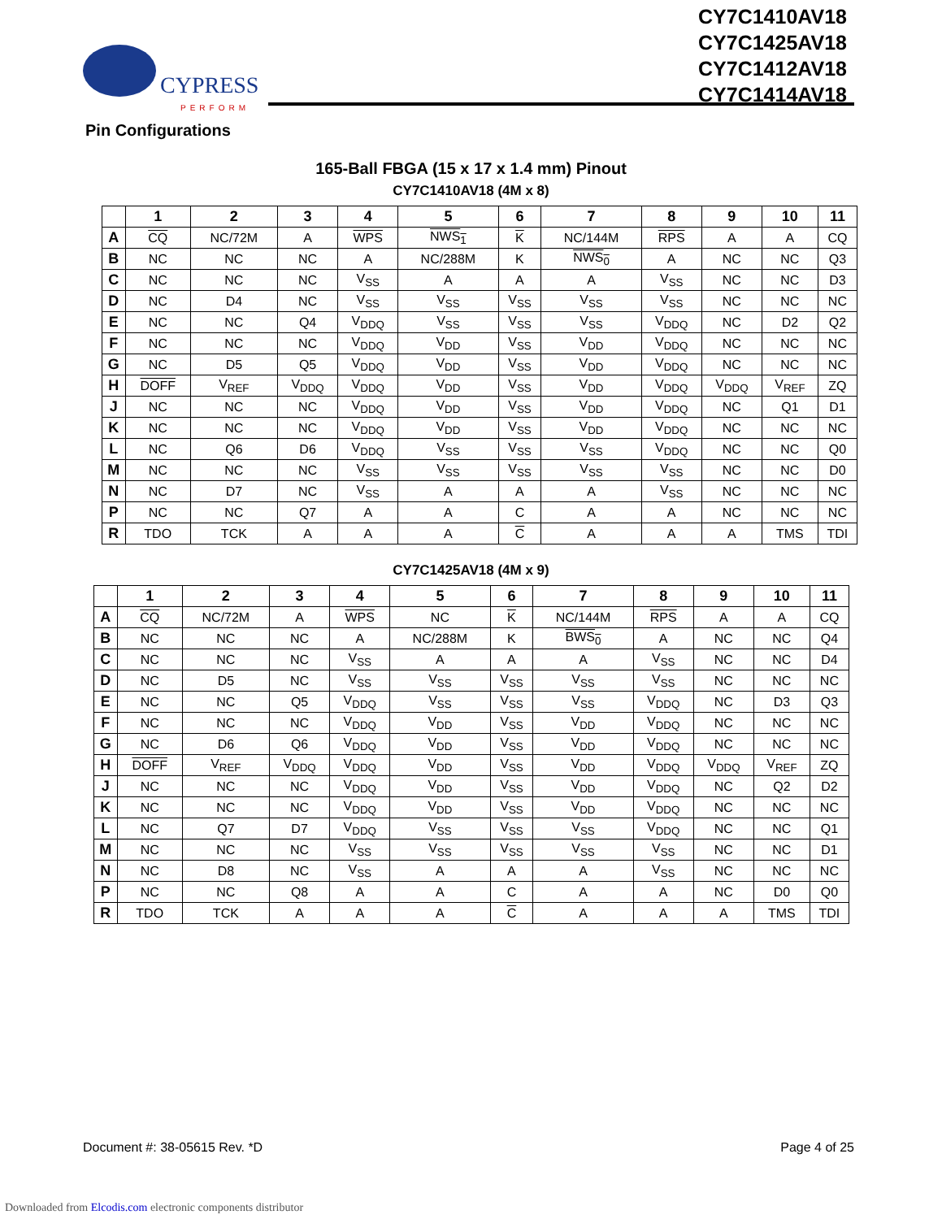CYPRESS
PERFORM
CY7C1410AV18
CY7C1425AV18
CY7C1412AV18
CY7C1414AV18
Pin Configurations
165-Ball FBGA (15 x 17 x 1.4 mm) Pinout
CY7C1410AV18 (4M x 8)
| | 1 | 2 | 3 | 4 | 5 | 6 | 7 | 8 | 9 | 10 | 11 |
| --- | --- | --- | --- | --- | --- | --- | --- | --- | --- | --- | --- |
| A | CQ | NC/72M | A | WPS | NWS<sub>1</sub> | K | NC/144M | RPS | A | A | CQ |
| B | NC | NC | NC | A | NC/288M | K | NWS<sub>0</sub> | A | NC | NC | Q3 |
| C | NC | NC | NC | V<sub>SS</sub> | A | A | A | V<sub>SS</sub> | NC | NC | D3 |
| D | NC | D4 | NC | V<sub>SS</sub> | V<sub>SS</sub> | V<sub>SS</sub> | V<sub>SS</sub> | V<sub>SS</sub> | NC | NC | NC |
| E | NC | NC | Q4 | V<sub>DDQ</sub> | V<sub>SS</sub> | V<sub>SS</sub> | V<sub>SS</sub> | V<sub>DDQ</sub> | NC | D2 | Q2 |
| F | NC | NC | NC | V<sub>DDQ</sub> | V<sub>DD</sub> | V<sub>SS</sub> | V<sub>DD</sub> | V<sub>DDQ</sub> | NC | NC | NC |
| G | NC | D5 | Q5 | V<sub>DDQ</sub> | V<sub>DD</sub> | V<sub>SS</sub> | V<sub>DD</sub> | V<sub>DDQ</sub> | NC | NC | NC |
| H | DOFF | V<sub>REF</sub> | V<sub>DDQ</sub> | V<sub>DDQ</sub> | V<sub>DD</sub> | V<sub>SS</sub> | V<sub>DD</sub> | V<sub>DDQ</sub> | V<sub>DDQ</sub> | V<sub>REF</sub> | ZQ |
| J | NC | NC | NC | V<sub>DDQ</sub> | V<sub>DD</sub> | V<sub>SS</sub> | V<sub>DD</sub> | V<sub>DDQ</sub> | NC | Q1 | D1 |
| K | NC | NC | NC | V<sub>DDQ</sub> | V<sub>DD</sub> | V<sub>SS</sub> | V<sub>DD</sub> | V<sub>DDQ</sub> | NC | NC | NC |
| L | NC | Q6 | D6 | V<sub>DDQ</sub> | V<sub>SS</sub> | V<sub>SS</sub> | V<sub>SS</sub> | V<sub>DDQ</sub> | NC | NC | Q0 |
| M | NC | NC | NC | V<sub>SS</sub> | V<sub>SS</sub> | V<sub>SS</sub> | V<sub>SS</sub> | V<sub>SS</sub> | NC | NC | D0 |
| N | NC | D7 | NC | V<sub>SS</sub> | A | A | A | V<sub>SS</sub> | NC | NC | NC |
| P | NC | NC | Q7 | A | A | C | A | A | NC | NC | NC |
| R | TDO | TCK | A | A | A | C | A | A | A | TMS | TDI |
CY7C1425AV18 (4M x 9)
| | 1 | 2 | 3 | 4 | 5 | 6 | 7 | 8 | 9 | 10 | 11 |
| --- | --- | --- | --- | --- | --- | --- | --- | --- | --- | --- | --- |
| A | CQ | NC/72M | A | WPS | NC | K | NC/144M | RPS | A | A | CQ |
| B | NC | NC | NC | A | NC/288M | K | BWS<sub>0</sub> | A | NC | NC | Q4 |
| C | NC | NC | NC | V<sub>SS</sub> | A | A | A | V<sub>SS</sub> | NC | NC | D4 |
| D | NC | D5 | NC | V<sub>SS</sub> | V<sub>SS</sub> | V<sub>SS</sub> | V<sub>SS</sub> | V<sub>SS</sub> | NC | NC | NC |
| E | NC | NC | Q5 | V<sub>DDQ</sub> | V<sub>SS</sub> | V<sub>SS</sub> | V<sub>SS</sub> | V<sub>DDQ</sub> | NC | D3 | Q3 |
| F | NC | NC | NC | V<sub>DDQ</sub> | V<sub>DD</sub> | V<sub>SS</sub> | V<sub>DD</sub> | V<sub>DDQ</sub> | NC | NC | NC |
| G | NC | D6 | Q6 | V<sub>DDQ</sub> | V<sub>DD</sub> | V<sub>SS</sub> | V<sub>DD</sub> | V<sub>DDQ</sub> | NC | NC | NC |
| H | DOFF | V<sub>REF</sub> | V<sub>DDQ</sub> | V<sub>DDQ</sub> | V<sub>DD</sub> | V<sub>SS</sub> | V<sub>DD</sub> | V<sub>DDQ</sub> | V<sub>DDQ</sub> | V<sub>REF</sub> | ZQ |
| J | NC | NC | NC | V<sub>DDQ</sub> | V<sub>DD</sub> | V<sub>SS</sub> | V<sub>DD</sub> | V<sub>DDQ</sub> | NC | Q2 | D2 |
| K | NC | NC | NC | V<sub>DDQ</sub> | V<sub>DD</sub> | V<sub>SS</sub> | V<sub>DD</sub> | V<sub>DDQ</sub> | NC | NC | NC |
| L | NC | Q7 | D7 | V<sub>DDQ</sub> | V<sub>SS</sub> | V<sub>SS</sub> | V<sub>SS</sub> | V<sub>DDQ</sub> | NC | NC | Q1 |
| M | NC | NC | NC | V<sub>SS</sub> | V<sub>SS</sub> | V<sub>SS</sub> | V<sub>SS</sub> | V<sub>SS</sub> | NC | NC | D1 |
| N | NC | D8 | NC | V<sub>SS</sub> | A | A | A | V<sub>SS</sub> | NC | NC | NC |
| P | NC | NC | Q8 | A | A | C | A | A | NC | D0 | Q0 |
| R | TDO | TCK | A | A | A | C | A | A | A | TMS | TDI |
Document #: 38-05615 Rev. *D Page 4 of 25
Downloaded from Elcodis.com electronic components distributor